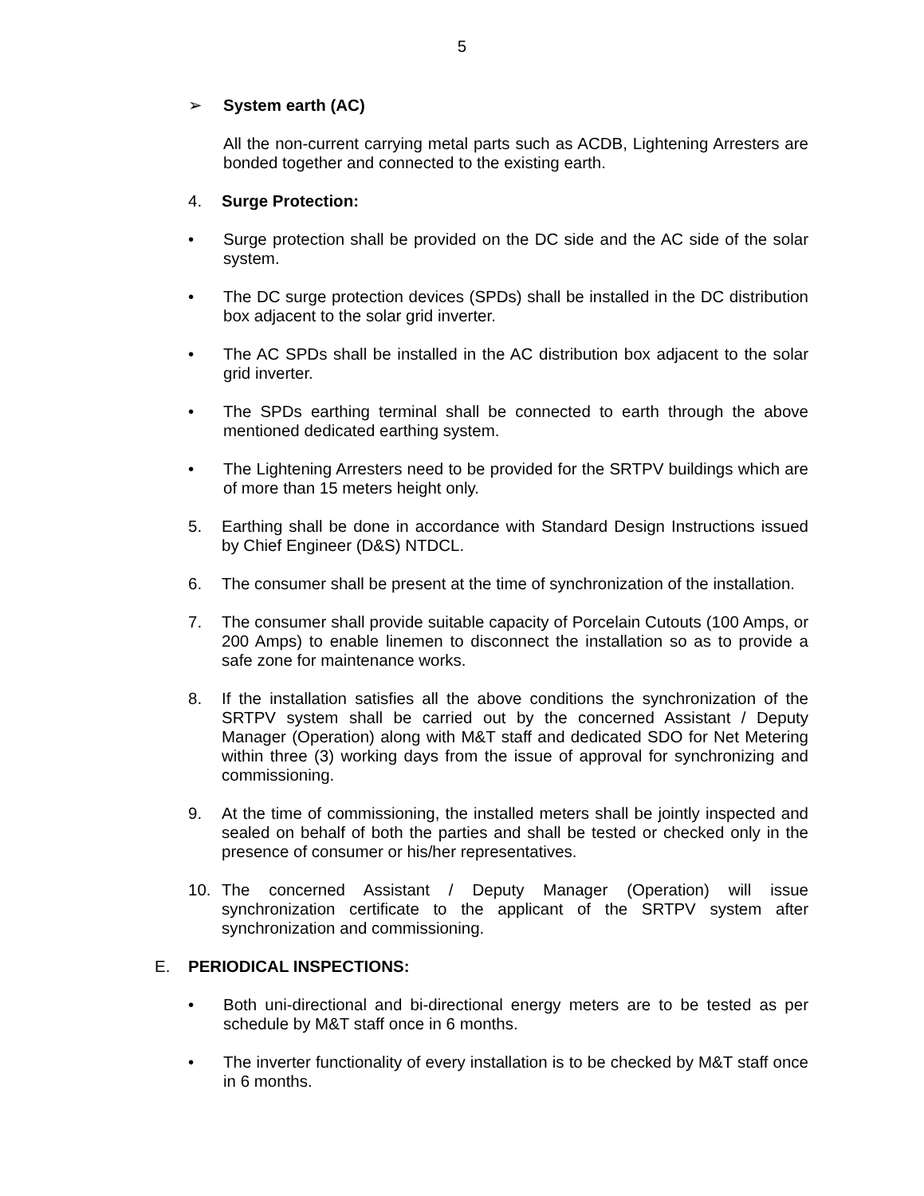5
➢ System earth (AC)
All the non-current carrying metal parts such as ACDB, Lightening Arresters are bonded together and connected to the existing earth.
4. Surge Protection:
• Surge protection shall be provided on the DC side and the AC side of the solar system.
• The DC surge protection devices (SPDs) shall be installed in the DC distribution box adjacent to the solar grid inverter.
• The AC SPDs shall be installed in the AC distribution box adjacent to the solar grid inverter.
• The SPDs earthing terminal shall be connected to earth through the above mentioned dedicated earthing system.
• The Lightening Arresters need to be provided for the SRTPV buildings which are of more than 15 meters height only.
5. Earthing shall be done in accordance with Standard Design Instructions issued by Chief Engineer (D&S) NTDCL.
6. The consumer shall be present at the time of synchronization of the installation.
7. The consumer shall provide suitable capacity of Porcelain Cutouts (100 Amps, or 200 Amps) to enable linemen to disconnect the installation so as to provide a safe zone for maintenance works.
8. If the installation satisfies all the above conditions the synchronization of the SRTPV system shall be carried out by the concerned Assistant / Deputy Manager (Operation) along with M&T staff and dedicated SDO for Net Metering within three (3) working days from the issue of approval for synchronizing and commissioning.
9. At the time of commissioning, the installed meters shall be jointly inspected and sealed on behalf of both the parties and shall be tested or checked only in the presence of consumer or his/her representatives.
10. The concerned Assistant / Deputy Manager (Operation) will issue synchronization certificate to the applicant of the SRTPV system after synchronization and commissioning.
E. PERIODICAL INSPECTIONS:
• Both uni-directional and bi-directional energy meters are to be tested as per schedule by M&T staff once in 6 months.
• The inverter functionality of every installation is to be checked by M&T staff once in 6 months.